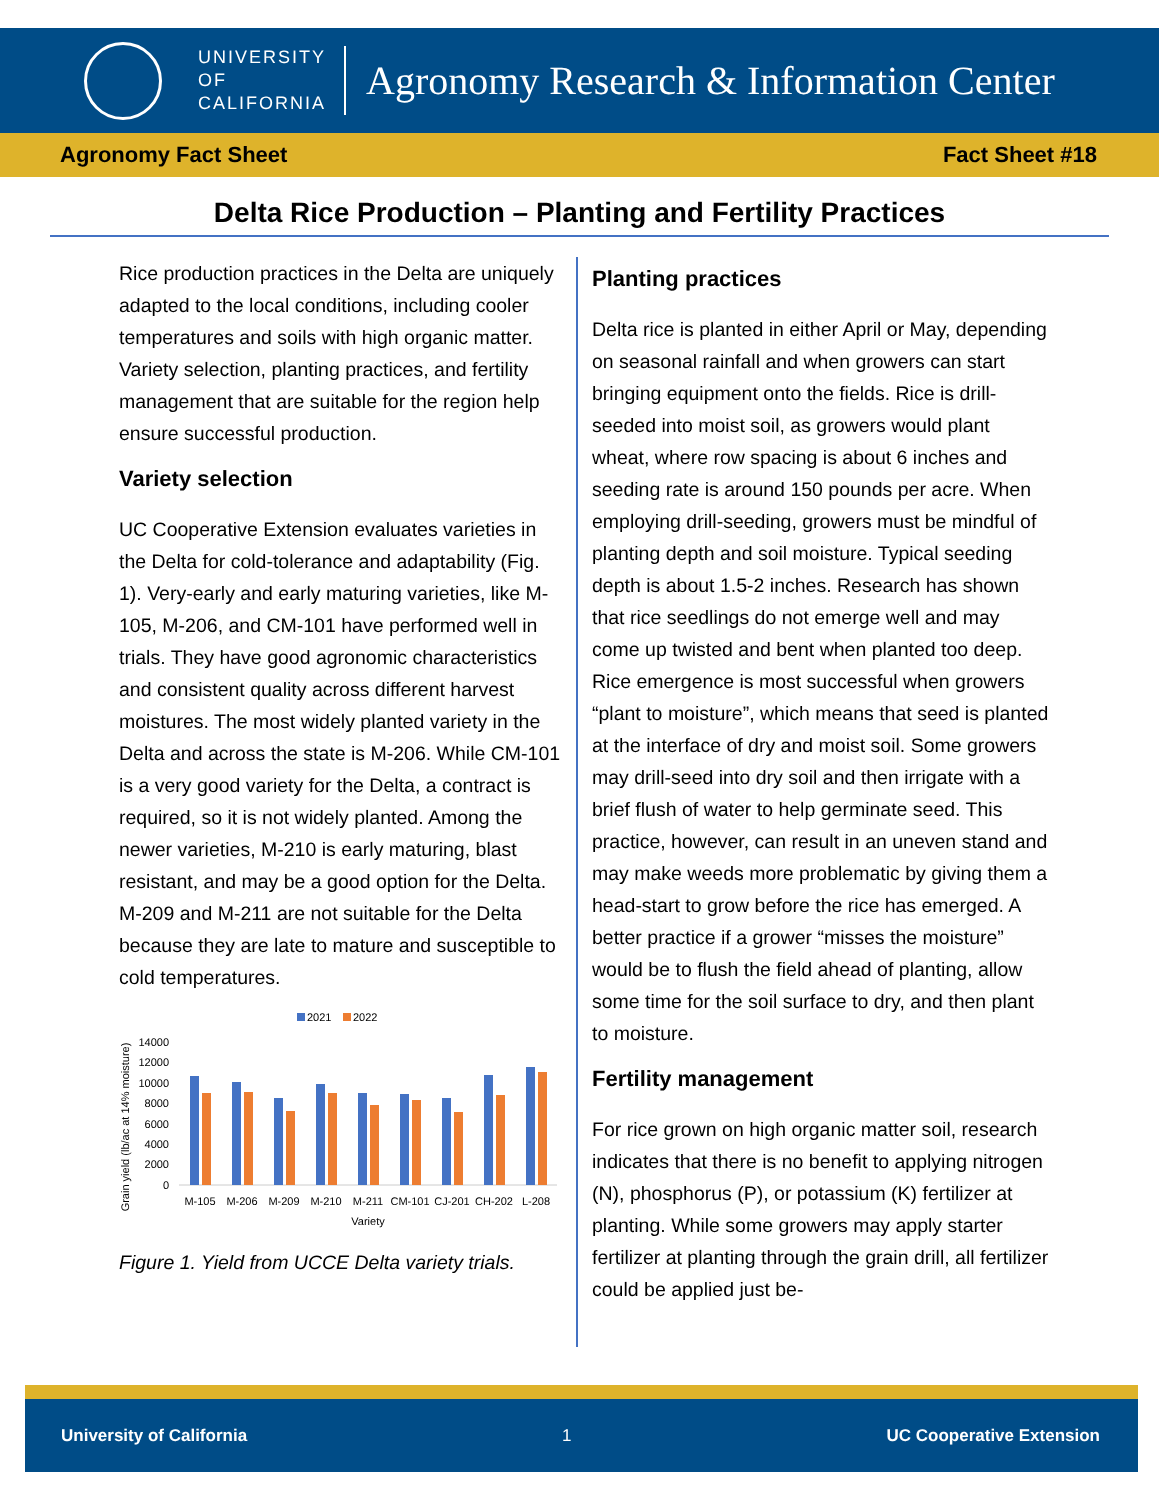UNIVERSITY
OF
CALIFORNIA
Agronomy Research & Information Center
Agronomy Fact Sheet Fact Sheet #18
Delta Rice Production – Planting and Fertility Practices
Rice production practices in the Delta are uniquely adapted to the local conditions, including cooler temperatures and soils with high organic matter. Variety selection, planting practices, and fertility management that are suitable for the region help ensure successful production.
Variety selection
UC Cooperative Extension evaluates varieties in the Delta for cold-tolerance and adaptability (Fig. 1). Very-early and early maturing varieties, like M-105, M-206, and CM-101 have performed well in trials. They have good agronomic characteristics and consistent quality across different harvest moistures. The most widely planted variety in the Delta and across the state is M-206. While CM-101 is a very good variety for the Delta, a contract is required, so it is not widely planted. Among the newer varieties, M-210 is early maturing, blast resistant, and may be a good option for the Delta. M-209 and M-211 are not suitable for the Delta because they are late to mature and susceptible to cold temperatures.
2021
2022
14000
12000
10000
8000
6000
4000
2000
0
M-105
M-206
M-209
M-210
M-211
CM-101
CJ-201
CH-202
L-208
Variety
Grain yield (lb/ac at 14% moisture)
Figure 1. Yield from UCCE Delta variety trials.
Planting practices
Delta rice is planted in either April or May, depending on seasonal rainfall and when growers can start bringing equipment onto the fields. Rice is drill-seeded into moist soil, as growers would plant wheat, where row spacing is about 6 inches and seeding rate is around 150 pounds per acre. When employing drill-seeding, growers must be mindful of planting depth and soil moisture. Typical seeding depth is about 1.5-2 inches. Research has shown that rice seedlings do not emerge well and may come up twisted and bent when planted too deep. Rice emergence is most successful when growers “plant to moisture”, which means that seed is planted at the interface of dry and moist soil. Some growers may drill-seed into dry soil and then irrigate with a brief flush of water to help germinate seed. This practice, however, can result in an uneven stand and may make weeds more problematic by giving them a head-start to grow before the rice has emerged. A better practice if a grower “misses the moisture” would be to flush the field ahead of planting, allow some time for the soil surface to dry, and then plant to moisture.
Fertility management
For rice grown on high organic matter soil, research indicates that there is no benefit to applying nitrogen (N), phosphorus (P), or potassium (K) fertilizer at planting. While some growers may apply starter fertilizer at planting through the grain drill, all fertilizer could be applied just be-
University of California 1 UC Cooperative Extension